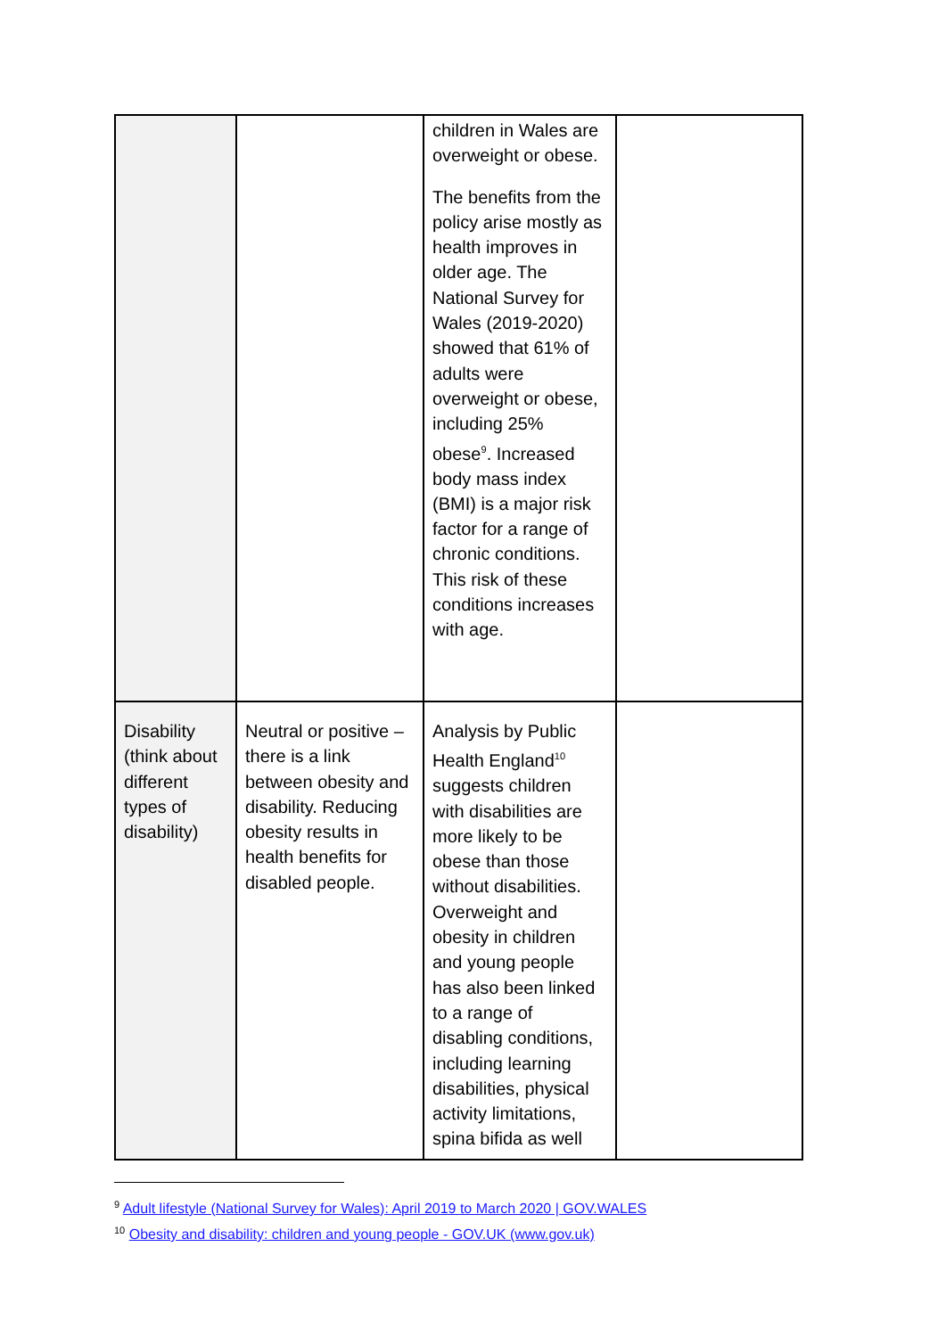| | | children in Wales are overweight or obese. The benefits from the policy arise mostly as health improves in older age. The National Survey for Wales (2019-2020) showed that 61% of adults were overweight or obese, including 25% obese<sup>9</sup>. Increased body mass index (BMI) is a major risk factor for a range of chronic conditions. This risk of these conditions increases with age. | |
| Disability (think about different types of disability) | Neutral or positive – there is a link between obesity and disability. Reducing obesity results in health benefits for disabled people. | Analysis by Public Health England<sup>10</sup> suggests children with disabilities are more likely to be obese than those without disabilities. Overweight and obesity in children and young people has also been linked to a range of disabling conditions, including learning disabilities, physical activity limitations, spina bifida as well | |
<sup>9</sup> Adult lifestyle (National Survey for Wales): April 2019 to March 2020 | GOV.WALES
<sup>10</sup> Obesity and disability: children and young people - GOV.UK (www.gov.uk)